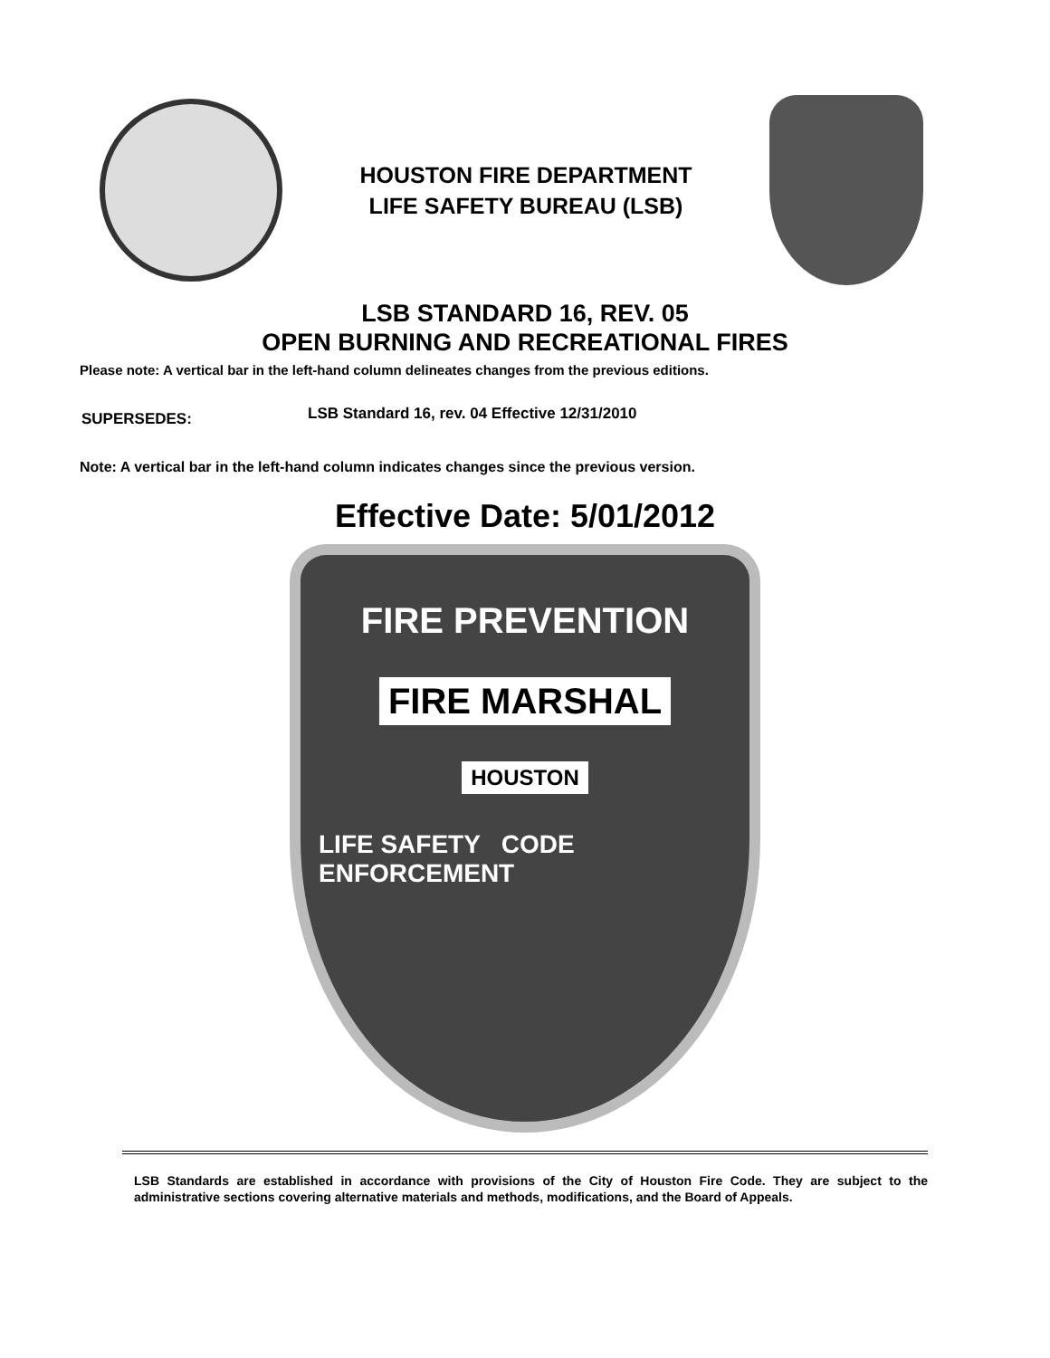HOUSTON FIRE DEPARTMENT
LIFE SAFETY BUREAU (LSB)
LSB STANDARD 16, REV. 05
OPEN BURNING AND RECREATIONAL FIRES
Please note: A vertical bar in the left-hand column delineates changes from the previous editions.
SUPERSEDES: LSB Standard 16, rev. 04 Effective 12/31/2010
Note: A vertical bar in the left-hand column indicates changes since the previous version.
Effective Date: 5/01/2012
FIRE PREVENTION
FIRE MARSHAL
HOUSTON
LIFE SAFETY CODE ENFORCEMENT
LSB Standards are established in accordance with provisions of the City of Houston Fire Code. They are subject to the administrative sections covering alternative materials and methods, modifications, and the Board of Appeals.